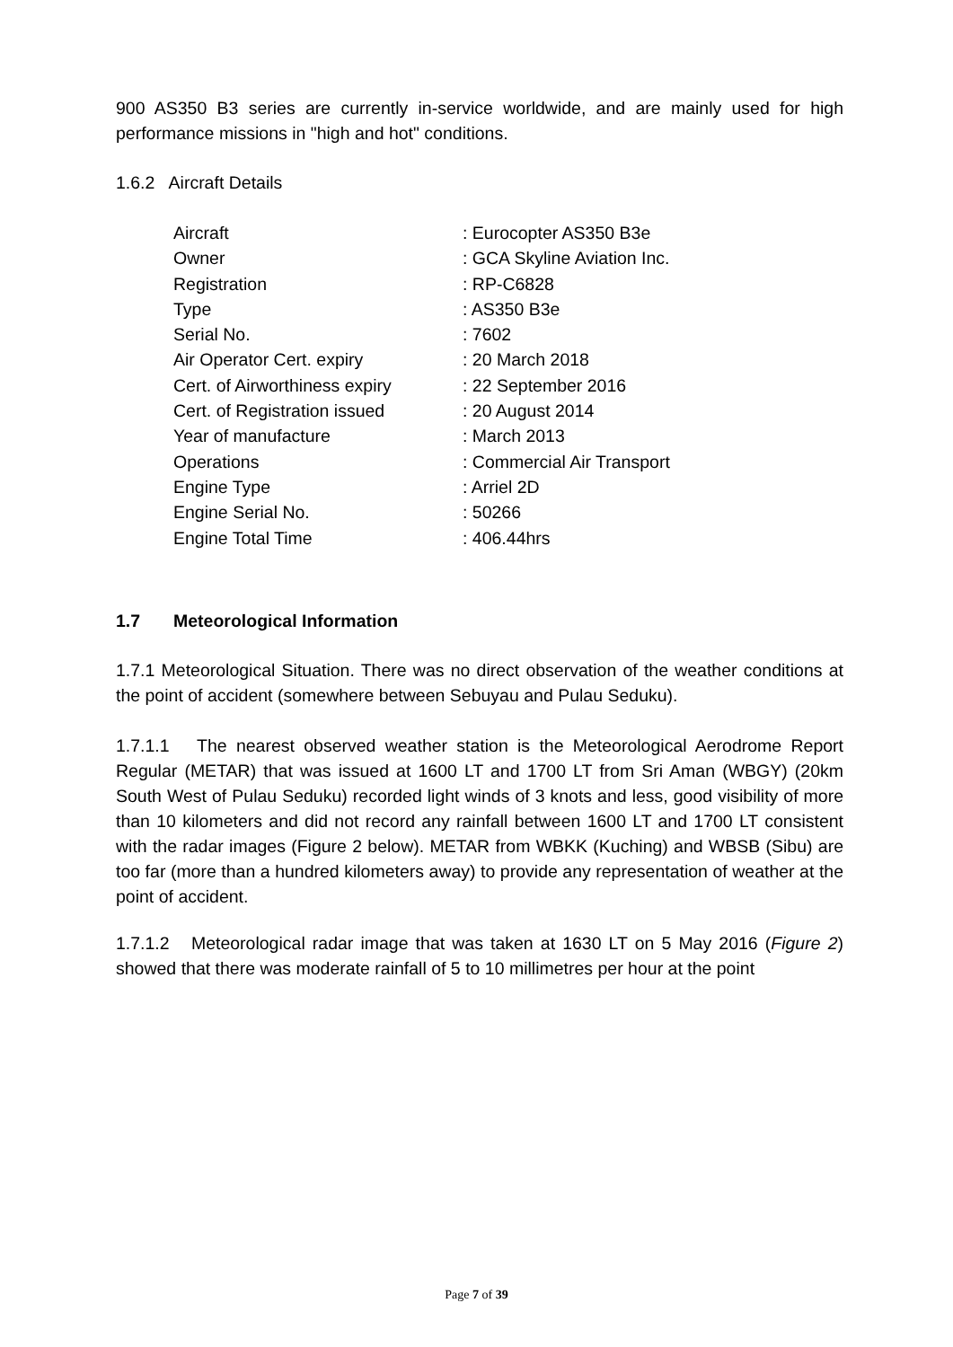900 AS350 B3 series are currently in-service worldwide, and are mainly used for high performance missions in "high and hot" conditions.
1.6.2 Aircraft Details
| Aircraft | : Eurocopter AS350 B3e |
| Owner | : GCA Skyline Aviation Inc. |
| Registration | : RP-C6828 |
| Type | : AS350 B3e |
| Serial No. | : 7602 |
| Air Operator Cert. expiry | : 20 March 2018 |
| Cert. of Airworthiness expiry | : 22 September 2016 |
| Cert. of Registration issued | : 20 August 2014 |
| Year of manufacture | : March 2013 |
| Operations | : Commercial Air Transport |
| Engine Type | : Arriel 2D |
| Engine Serial No. | : 50266 |
| Engine Total Time | : 406.44hrs |
1.7 Meteorological Information
1.7.1 Meteorological Situation. There was no direct observation of the weather conditions at the point of accident (somewhere between Sebuyau and Pulau Seduku).
1.7.1.1 The nearest observed weather station is the Meteorological Aerodrome Report Regular (METAR) that was issued at 1600 LT and 1700 LT from Sri Aman (WBGY) (20km South West of Pulau Seduku) recorded light winds of 3 knots and less, good visibility of more than 10 kilometers and did not record any rainfall between 1600 LT and 1700 LT consistent with the radar images (Figure 2 below). METAR from WBKK (Kuching) and WBSB (Sibu) are too far (more than a hundred kilometers away) to provide any representation of weather at the point of accident.
1.7.1.2 Meteorological radar image that was taken at 1630 LT on 5 May 2016 (Figure 2) showed that there was moderate rainfall of 5 to 10 millimetres per hour at the point
Page 7 of 39